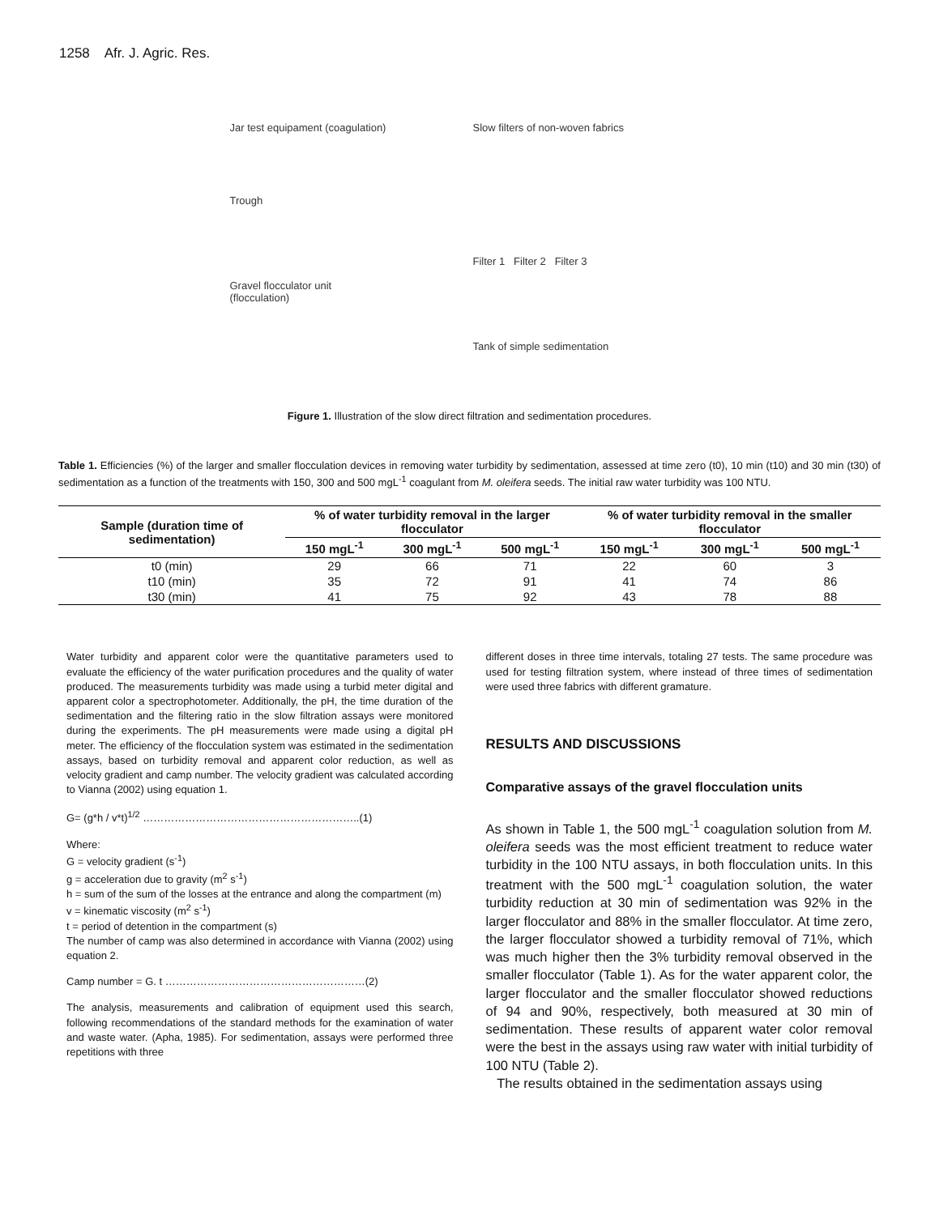1258 Afr. J. Agric. Res.
Jar test equipament (coagulation)
Trough
Gravel flocculator unit
(flocculation)
Slow filters of non-woven fabrics
Filter 1 Filter 2 Filter 3
Tank of simple sedimentation
Figure 1. Illustration of the slow direct filtration and sedimentation procedures.
Table 1. Efficiencies (%) of the larger and smaller flocculation devices in removing water turbidity by sedimentation, assessed at time zero (t0), 10 min (t10) and 30 min (t30) of sedimentation as a function of the treatments with 150, 300 and 500 mgL<sup>-1</sup> coagulant from M. oleifera seeds. The initial raw water turbidity was 100 NTU.
| Sample (duration time of sedimentation) | % of water turbidity removal in the larger flocculator | | | % of water turbidity removal in the smaller flocculator | | |
| --- | --- | --- | --- | --- | --- | --- |
| | 150 mgL<sup>-1</sup> | 300 mgL<sup>-1</sup> | 500 mgL<sup>-1</sup> | 150 mgL<sup>-1</sup> | 300 mgL<sup>-1</sup> | 500 mgL<sup>-1</sup> |
| t0 (min) | 29 | 66 | 71 | 22 | 60 | 3 |
| t10 (min) | 35 | 72 | 91 | 41 | 74 | 86 |
| t30 (min) | 41 | 75 | 92 | 43 | 78 | 88 |
Water turbidity and apparent color were the quantitative parameters used to evaluate the efficiency of the water purification procedures and the quality of water produced. The measurements turbidity was made using a turbid meter digital and apparent color a spectrophotometer. Additionally, the pH, the time duration of the sedimentation and the filtering ratio in the slow filtration assays were monitored during the experiments. The pH measurements were made using a digital pH meter. The efficiency of the flocculation system was estimated in the sedimentation assays, based on turbidity removal and apparent color reduction, as well as velocity gradient and camp number. The velocity gradient was calculated according to Vianna (2002) using equation 1.
G= (g*h / v*t)<sup>1/2</sup> ……………………………………………………..(1)
Where:
G = velocity gradient (s<sup>-1</sup>)
g = acceleration due to gravity (m<sup>2</sup> s<sup>-1</sup>)
h = sum of the sum of the losses at the entrance and along the compartment (m)
v = kinematic viscosity (m<sup>2</sup> s<sup>-1</sup>)
t = period of detention in the compartment (s)
The number of camp was also determined in accordance with Vianna (2002) using equation 2.
Camp number = G. t …………………………………………………(2)
The analysis, measurements and calibration of equipment used this search, following recommendations of the standard methods for the examination of water and waste water. (Apha, 1985). For sedimentation, assays were performed three repetitions with three
different doses in three time intervals, totaling 27 tests. The same procedure was used for testing filtration system, where instead of three times of sedimentation were used three fabrics with different gramature.
RESULTS AND DISCUSSIONS
Comparative assays of the gravel flocculation units
As shown in Table 1, the 500 mgL<sup>-1</sup> coagulation solution from M. oleifera seeds was the most efficient treatment to reduce water turbidity in the 100 NTU assays, in both flocculation units. In this treatment with the 500 mgL<sup>-1</sup> coagulation solution, the water turbidity reduction at 30 min of sedimentation was 92% in the larger flocculator and 88% in the smaller flocculator. At time zero, the larger flocculator showed a turbidity removal of 71%, which was much higher then the 3% turbidity removal observed in the smaller flocculator (Table 1). As for the water apparent color, the larger flocculator and the smaller flocculator showed reductions of 94 and 90%, respectively, both measured at 30 min of sedimentation. These results of apparent water color removal were the best in the assays using raw water with initial turbidity of 100 NTU (Table 2).
The results obtained in the sedimentation assays using